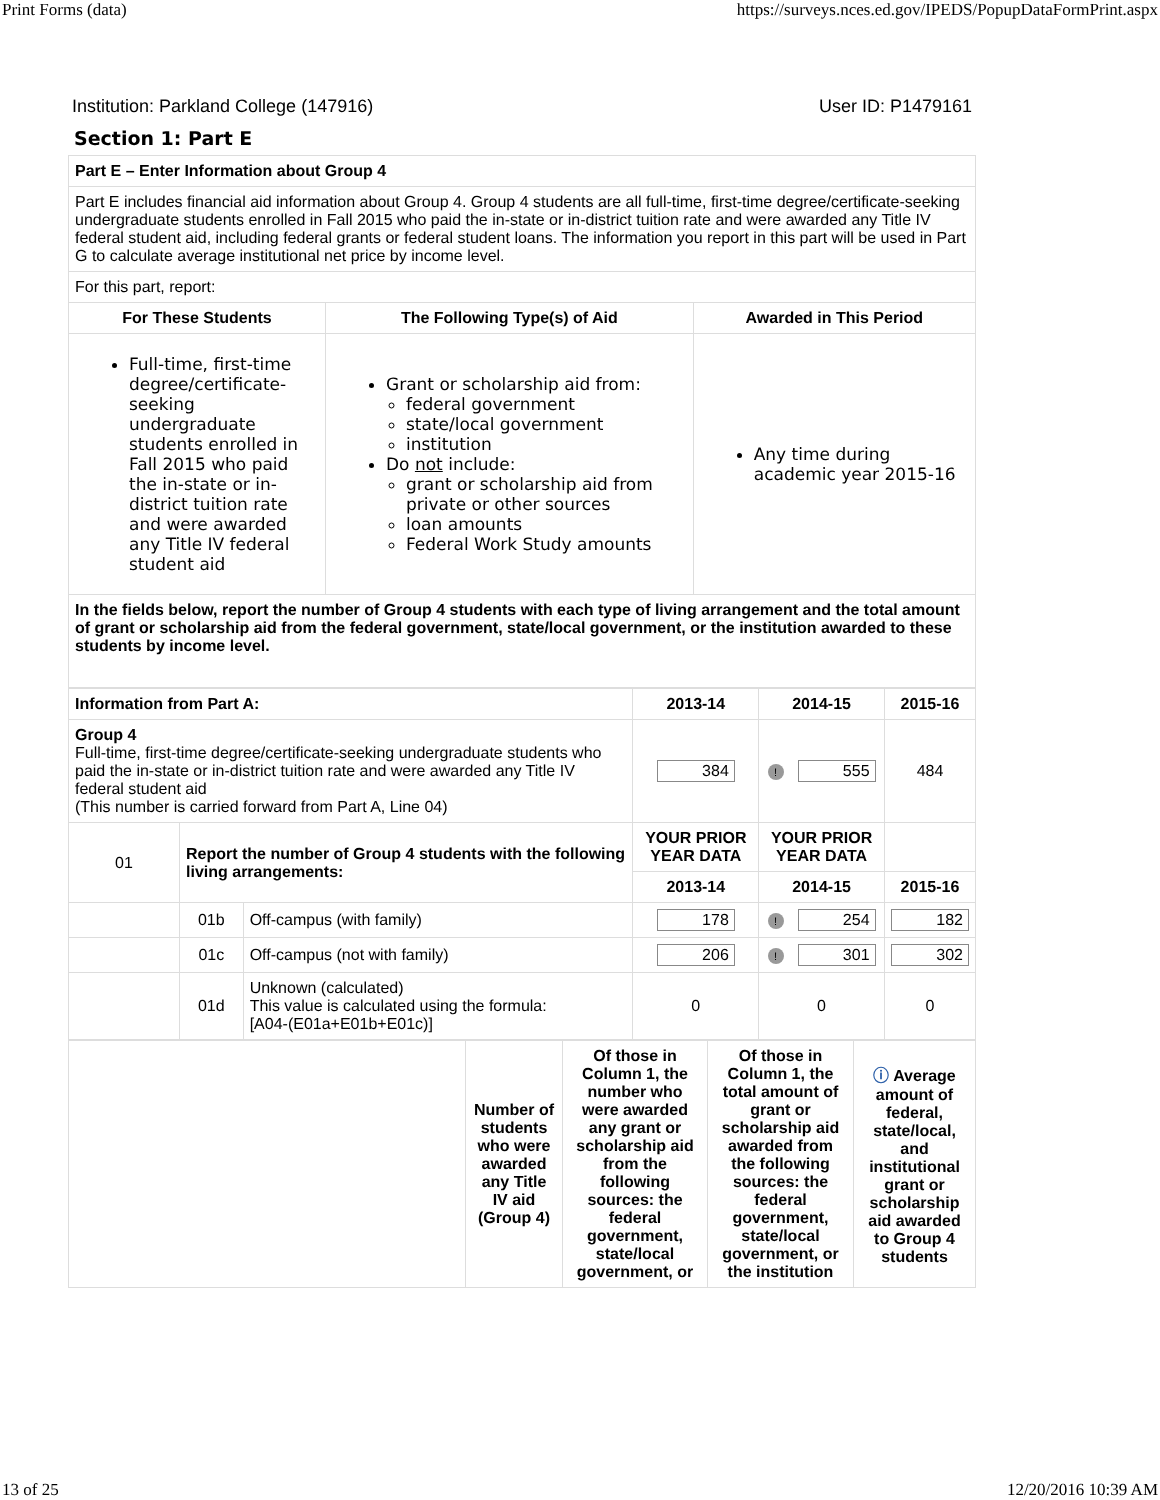Print Forms (data) https://surveys.nces.ed.gov/IPEDS/PopupDataFormPrint.aspx
Institution: Parkland College (147916) User ID: P1479161
Section 1: Part E
| Part E – Enter Information about Group 4 | | |
| Part E includes financial aid information about Group 4. Group 4 students are all full-time, first-time degree/certificate-seeking undergraduate students enrolled in Fall 2015 who paid the in-state or in-district tuition rate and were awarded any Title IV federal student aid, including federal grants or federal student loans. The information you report in this part will be used in Part G to calculate average institutional net price by income level. | | |
| For this part, report: | | |
| For These Students | The Following Type(s) of Aid | Awarded in This Period |
| Full-time, first-time degree/certificate-seeking undergraduate students enrolled in Fall 2015 who paid the in-state or in-district tuition rate and were awarded any Title IV federal student aid | Grant or scholarship aid from: federal government state/local government institution Do not include: grant or scholarship aid from private or other sources loan amounts Federal Work Study amounts | Any time during academic year 2015-16 |
| In the fields below, report the number of Group 4 students with each type of living arrangement and the total amount of grant or scholarship aid from the federal government, state/local government, or the institution awarded to these students by income level. | | |
| Information from Part A: | | | 2013-14 | 2014-15 | 2015-16 |
| --- | --- | --- | --- | --- | --- |
| Group 4 Full-time, first-time degree/certificate-seeking undergraduate students who paid the in-state or in-district tuition rate and were awarded any Title IV federal student aid (This number is carried forward from Part A, Line 04) | | | 384 | ! 555 | 484 |
| 01 | Report the number of Group 4 students with the following living arrangements: | | YOUR PRIOR YEAR DATA | YOUR PRIOR YEAR DATA | |
| | | | 2013-14 | 2014-15 | 2015-16 |
| | 01b | Off-campus (with family) | 178 | ! 254 | 182 |
| | 01c | Off-campus (not with family) | 206 | ! 301 | 302 |
| | 01d | Unknown (calculated) This value is calculated using the formula: [A04-(E01a+E01b+E01c)] | 0 | 0 | 0 |
| | Number of students who were awarded any Title IV aid (Group 4) | Of those in Column 1, the number who were awarded any grant or scholarship aid from the following sources: the federal government, state/local government, or | Of those in Column 1, the total amount of grant or scholarship aid awarded from the following sources: the federal government, state/local government, or the institution | ⓘ Average amount of federal, state/local, and institutional grant or scholarship aid awarded to Group 4 students |
13 of 25 12/20/2016 10:39 AM